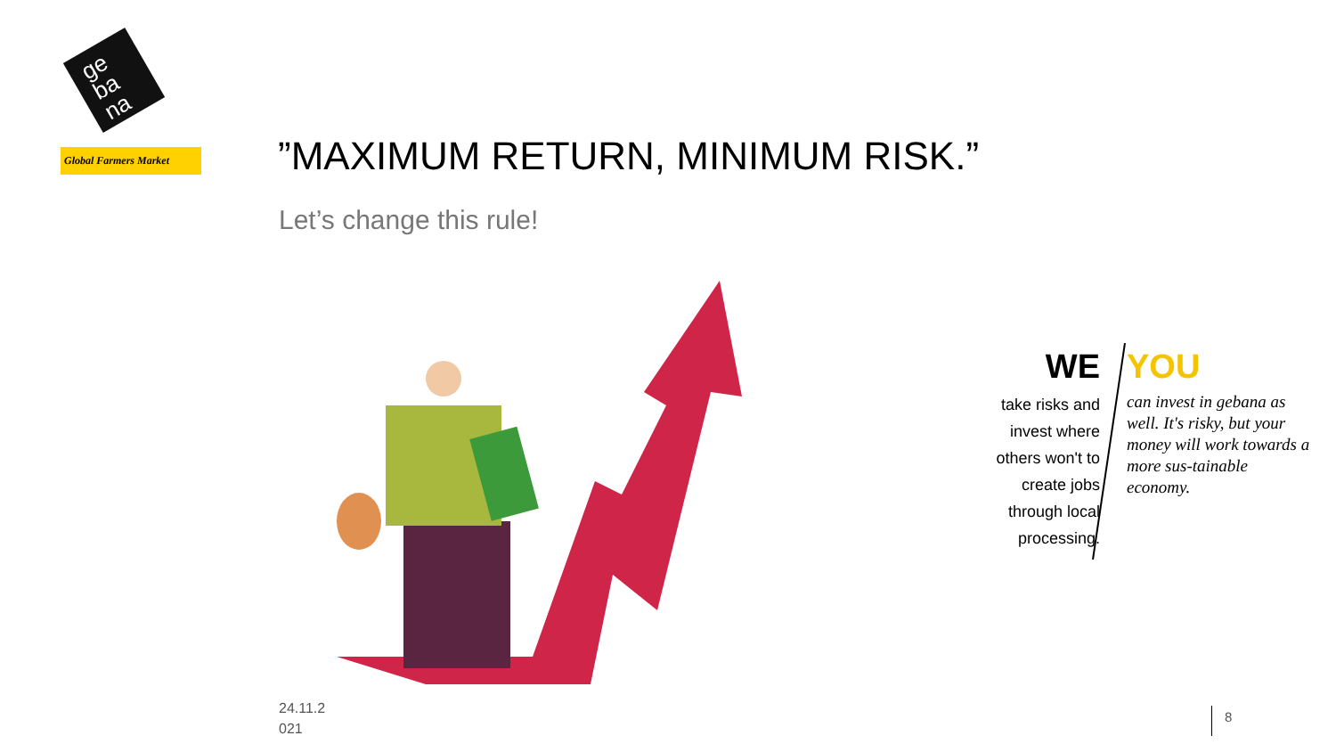ge
ba
na
Global Farmers Market
”MAXIMUM RETURN, MINIMUM RISK.”
Let’s change this rule!
WE
take risks and invest where others won't to create jobs through local processing.
YOU
can invest in gebana as well. It's risky, but your money will work towards a more sus-tainable economy.
24.11.2 021
8